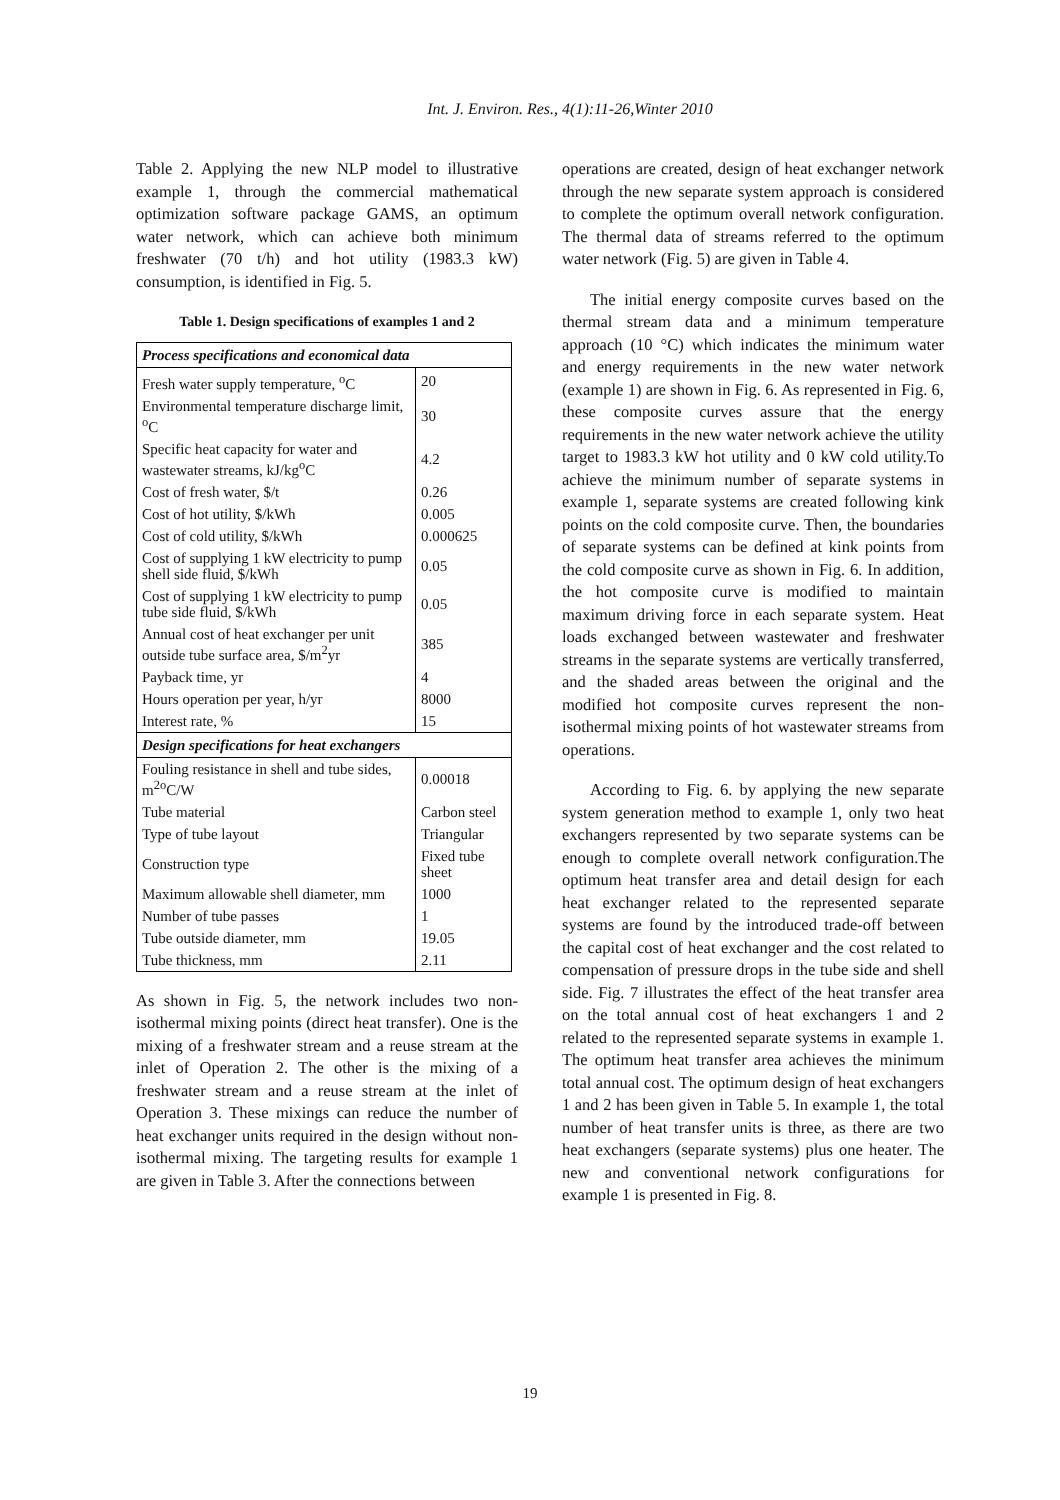Int. J. Environ. Res., 4(1):11-26,Winter 2010
Table 2. Applying the new NLP model to illustrative example 1, through the commercial mathematical optimization software package GAMS, an optimum water network, which can achieve both minimum freshwater (70 t/h) and hot utility (1983.3 kW) consumption, is identified in Fig. 5.
Table 1. Design specifications of examples 1 and 2
| Process specifications and economical data | |
| --- | --- |
| Fresh water supply temperature, <sup>o</sup>C | 20 |
| Environmental temperature discharge limit, <sup>o</sup>C | 30 |
| Specific heat capacity for water and wastewater streams, kJ/kg<sup>o</sup>C | 4.2 |
| Cost of fresh water, $/t | 0.26 |
| Cost of hot utility, $/kWh | 0.005 |
| Cost of cold utility, $/kWh | 0.000625 |
| Cost of supplying 1 kW electricity to pump shell side fluid, $/kWh | 0.05 |
| Cost of supplying 1 kW electricity to pump tube side fluid, $/kWh | 0.05 |
| Annual cost of heat exchanger per unit outside tube surface area, $/m<sup>2</sup>yr | 385 |
| Payback time, yr | 4 |
| Hours operation per year, h/yr | 8000 |
| Interest rate, % | 15 |
| Design specifications for heat exchangers | |
| Fouling resistance in shell and tube sides, m<sup>2o</sup>C/W | 0.00018 |
| Tube material | Carbon steel |
| Type of tube layout | Triangular |
| Construction type | Fixed tube sheet |
| Maximum allowable shell diameter, mm | 1000 |
| Number of tube passes | 1 |
| Tube outside diameter, mm | 19.05 |
| Tube thickness, mm | 2.11 |
As shown in Fig. 5, the network includes two non-isothermal mixing points (direct heat transfer). One is the mixing of a freshwater stream and a reuse stream at the inlet of Operation 2. The other is the mixing of a freshwater stream and a reuse stream at the inlet of Operation 3. These mixings can reduce the number of heat exchanger units required in the design without non-isothermal mixing. The targeting results for example 1 are given in Table 3. After the connections between
operations are created, design of heat exchanger network through the new separate system approach is considered to complete the optimum overall network configuration. The thermal data of streams referred to the optimum water network (Fig. 5) are given in Table 4.
The initial energy composite curves based on the thermal stream data and a minimum temperature approach (10 °C) which indicates the minimum water and energy requirements in the new water network (example 1) are shown in Fig. 6. As represented in Fig. 6, these composite curves assure that the energy requirements in the new water network achieve the utility target to 1983.3 kW hot utility and 0 kW cold utility.To achieve the minimum number of separate systems in example 1, separate systems are created following kink points on the cold composite curve. Then, the boundaries of separate systems can be defined at kink points from the cold composite curve as shown in Fig. 6. In addition, the hot composite curve is modified to maintain maximum driving force in each separate system. Heat loads exchanged between wastewater and freshwater streams in the separate systems are vertically transferred, and the shaded areas between the original and the modified hot composite curves represent the non-isothermal mixing points of hot wastewater streams from operations.
According to Fig. 6. by applying the new separate system generation method to example 1, only two heat exchangers represented by two separate systems can be enough to complete overall network configuration.The optimum heat transfer area and detail design for each heat exchanger related to the represented separate systems are found by the introduced trade-off between the capital cost of heat exchanger and the cost related to compensation of pressure drops in the tube side and shell side. Fig. 7 illustrates the effect of the heat transfer area on the total annual cost of heat exchangers 1 and 2 related to the represented separate systems in example 1. The optimum heat transfer area achieves the minimum total annual cost. The optimum design of heat exchangers 1 and 2 has been given in Table 5. In example 1, the total number of heat transfer units is three, as there are two heat exchangers (separate systems) plus one heater. The new and conventional network configurations for example 1 is presented in Fig. 8.
19